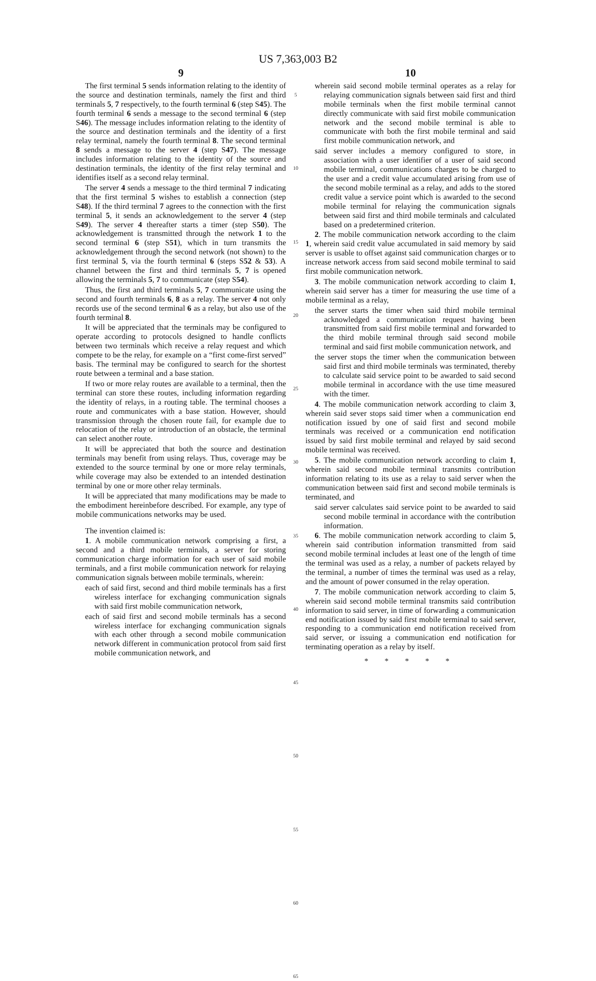US 7,363,003 B2
9
The first terminal 5 sends information relating to the identity of the source and destination terminals, namely the first and third terminals 5, 7 respectively, to the fourth terminal 6 (step S45). The fourth terminal 6 sends a message to the second terminal 6 (step S46). The message includes information relating to the identity of the source and destination terminals and the identity of a first relay terminal, namely the fourth terminal 8. The second terminal 8 sends a message to the server 4 (step S47). The message includes information relating to the identity of the source and destination terminals, the identity of the first relay terminal and identifies itself as a second relay terminal.
The server 4 sends a message to the third terminal 7 indicating that the first terminal 5 wishes to establish a connection (step S48). If the third terminal 7 agrees to the connection with the first terminal 5, it sends an acknowledgement to the server 4 (step S49). The server 4 thereafter starts a timer (step S50). The acknowledgement is transmitted through the network 1 to the second terminal 6 (step S51), which in turn transmits the acknowledgement through the second network (not shown) to the first terminal 5, via the fourth terminal 6 (steps S52 & 53). A channel between the first and third terminals 5, 7 is opened allowing the terminals 5, 7 to communicate (step S54).
Thus, the first and third terminals 5, 7 communicate using the second and fourth terminals 6, 8 as a relay. The server 4 not only records use of the second terminal 6 as a relay, but also use of the fourth terminal 8.
It will be appreciated that the terminals may be configured to operate according to protocols designed to handle conflicts between two terminals which receive a relay request and which compete to be the relay, for example on a “first come-first served” basis. The terminal may be configured to search for the shortest route between a terminal and a base station.
If two or more relay routes are available to a terminal, then the terminal can store these routes, including information regarding the identity of relays, in a routing table. The terminal chooses a route and communicates with a base station. However, should transmission through the chosen route fail, for example due to relocation of the relay or introduction of an obstacle, the terminal can select another route.
It will be appreciated that both the source and destination terminals may benefit from using relays. Thus, coverage may be extended to the source terminal by one or more relay terminals, while coverage may also be extended to an intended destination terminal by one or more other relay terminals.
It will be appreciated that many modifications may be made to the embodiment hereinbefore described. For example, any type of mobile communications networks may be used.
The invention claimed is:
1. A mobile communication network comprising a first, a second and a third mobile terminals, a server for storing communication charge information for each user of said mobile terminals, and a first mobile communication network for relaying communication signals between mobile terminals, wherein:
each of said first, second and third mobile terminals has a first wireless interface for exchanging communication signals with said first mobile communication network,
each of said first and second mobile terminals has a second wireless interface for exchanging communication signals with each other through a second mobile communication network different in communication protocol from said first mobile communication network, and
5
10
15
20
25
30
35
40
45
50
55
60
65
10
wherein said second mobile terminal operates as a relay for relaying communication signals between said first and third mobile terminals when the first mobile terminal cannot directly communicate with said first mobile communication network and the second mobile terminal is able to communicate with both the first mobile terminal and said first mobile communication network, and
said server includes a memory configured to store, in association with a user identifier of a user of said second mobile terminal, communications charges to be charged to the user and a credit value accumulated arising from use of the second mobile terminal as a relay, and adds to the stored credit value a service point which is awarded to the second mobile terminal for relaying the communication signals between said first and third mobile terminals and calculated based on a predetermined criterion.
2. The mobile communication network according to the claim 1, wherein said credit value accumulated in said memory by said server is usable to offset against said communication charges or to increase network access from said second mobile terminal to said first mobile communication network.
3. The mobile communication network according to claim 1, wherein said server has a timer for measuring the use time of a mobile terminal as a relay,
the server starts the timer when said third mobile terminal acknowledged a communication request having been transmitted from said first mobile terminal and forwarded to the third mobile terminal through said second mobile terminal and said first mobile communication network, and
the server stops the timer when the communication between said first and third mobile terminals was terminated, thereby to calculate said service point to be awarded to said second mobile terminal in accordance with the use time measured with the timer.
4. The mobile communication network according to claim 3, wherein said sever stops said timer when a communication end notification issued by one of said first and second mobile terminals was received or a communication end notification issued by said first mobile terminal and relayed by said second mobile terminal was received.
5. The mobile communication network according to claim 1, wherein said second mobile terminal transmits contribution information relating to its use as a relay to said server when the communication between said first and second mobile terminals is terminated, and
said server calculates said service point to be awarded to said second mobile terminal in accordance with the contribution information.
6. The mobile communication network according to claim 5, wherein said contribution information transmitted from said second mobile terminal includes at least one of the length of time the terminal was used as a relay, a number of packets relayed by the terminal, a number of times the terminal was used as a relay, and the amount of power consumed in the relay operation.
7. The mobile communication network according to claim 5, wherein said second mobile terminal transmits said contribution information to said server, in time of forwarding a communication end notification issued by said first mobile terminal to said server, responding to a communication end notification received from said server, or issuing a communication end notification for terminating operation as a relay by itself.
* * * * *